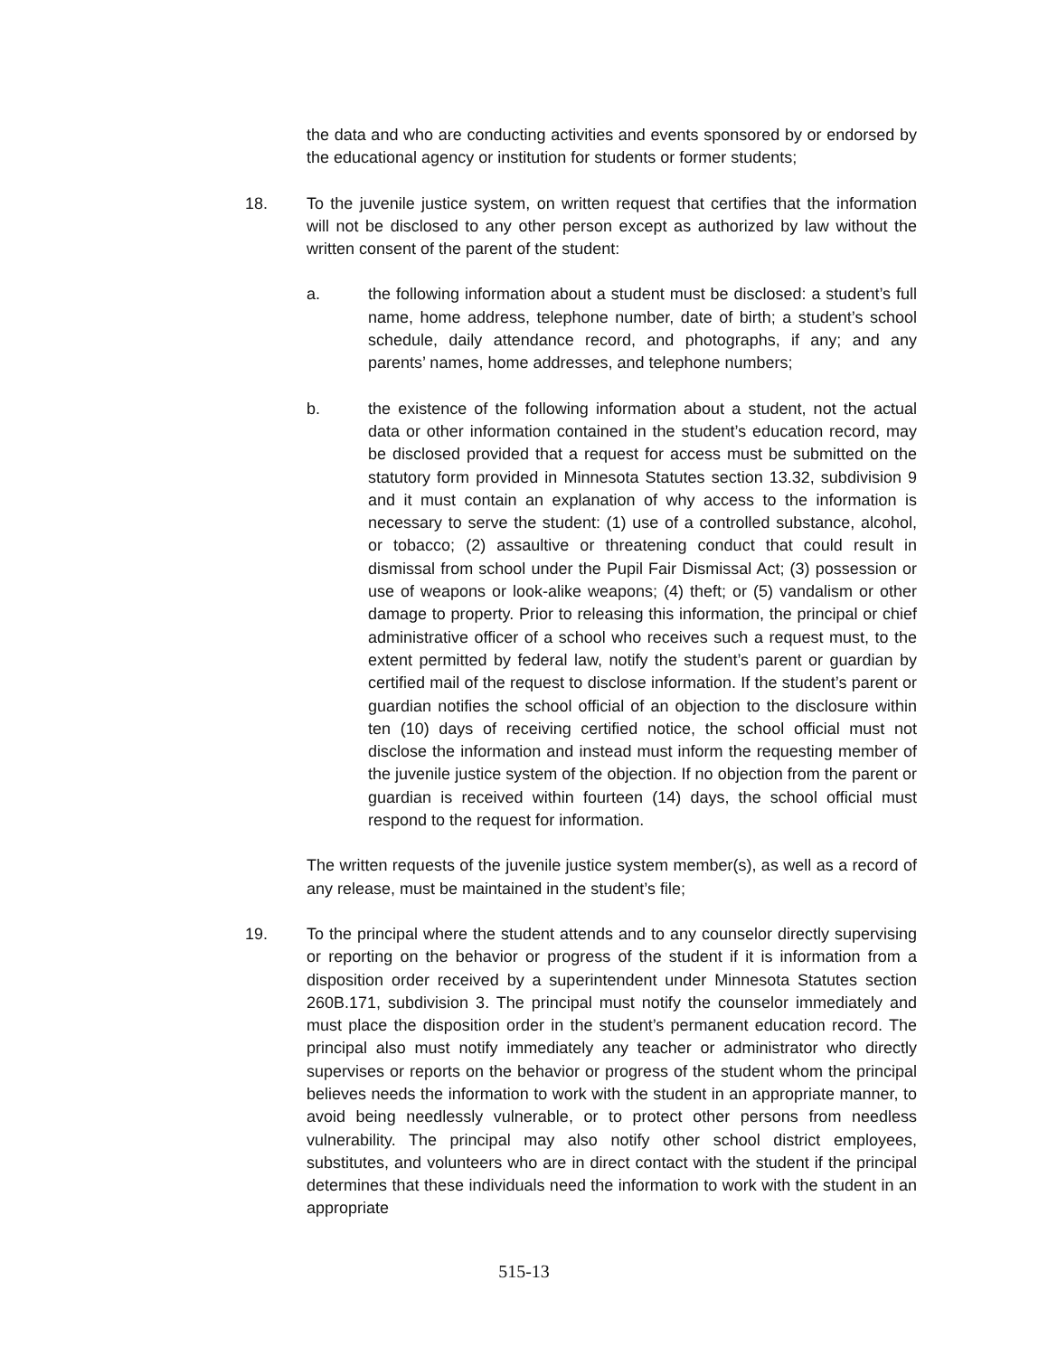the data and who are conducting activities and events sponsored by or endorsed by the educational agency or institution for students or former students;
18. To the juvenile justice system, on written request that certifies that the information will not be disclosed to any other person except as authorized by law without the written consent of the parent of the student:
a. the following information about a student must be disclosed: a student’s full name, home address, telephone number, date of birth; a student’s school schedule, daily attendance record, and photographs, if any; and any parents’ names, home addresses, and telephone numbers;
b. the existence of the following information about a student, not the actual data or other information contained in the student’s education record, may be disclosed provided that a request for access must be submitted on the statutory form provided in Minnesota Statutes section 13.32, subdivision 9 and it must contain an explanation of why access to the information is necessary to serve the student: (1) use of a controlled substance, alcohol, or tobacco; (2) assaultive or threatening conduct that could result in dismissal from school under the Pupil Fair Dismissal Act; (3) possession or use of weapons or look-alike weapons; (4) theft; or (5) vandalism or other damage to property. Prior to releasing this information, the principal or chief administrative officer of a school who receives such a request must, to the extent permitted by federal law, notify the student’s parent or guardian by certified mail of the request to disclose information. If the student’s parent or guardian notifies the school official of an objection to the disclosure within ten (10) days of receiving certified notice, the school official must not disclose the information and instead must inform the requesting member of the juvenile justice system of the objection. If no objection from the parent or guardian is received within fourteen (14) days, the school official must respond to the request for information.
The written requests of the juvenile justice system member(s), as well as a record of any release, must be maintained in the student’s file;
19. To the principal where the student attends and to any counselor directly supervising or reporting on the behavior or progress of the student if it is information from a disposition order received by a superintendent under Minnesota Statutes section 260B.171, subdivision 3. The principal must notify the counselor immediately and must place the disposition order in the student’s permanent education record. The principal also must notify immediately any teacher or administrator who directly supervises or reports on the behavior or progress of the student whom the principal believes needs the information to work with the student in an appropriate manner, to avoid being needlessly vulnerable, or to protect other persons from needless vulnerability. The principal may also notify other school district employees, substitutes, and volunteers who are in direct contact with the student if the principal determines that these individuals need the information to work with the student in an appropriate
515-13